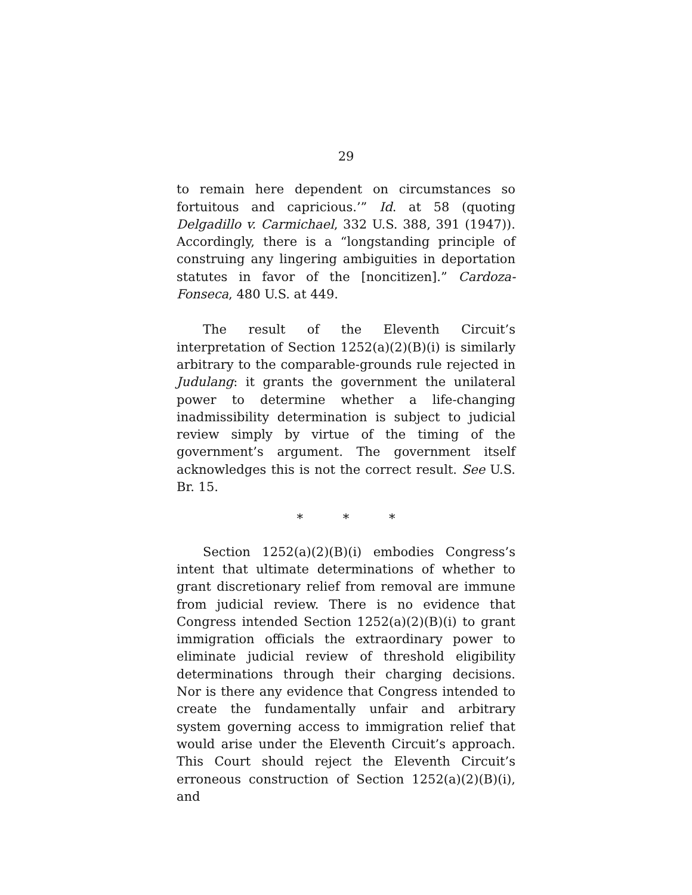29
to remain here dependent on circumstances so fortuitous and capricious.’” Id. at 58 (quoting Delgadillo v. Carmichael, 332 U.S. 388, 391 (1947)). Accordingly, there is a “longstanding principle of construing any lingering ambiguities in deportation statutes in favor of the [noncitizen].” Cardoza-Fonseca, 480 U.S. at 449.
The result of the Eleventh Circuit’s interpretation of Section 1252(a)(2)(B)(i) is similarly arbitrary to the comparable-grounds rule rejected in Judulang: it grants the government the unilateral power to determine whether a life-changing inadmissibility determination is subject to judicial review simply by virtue of the timing of the government’s argument. The government itself acknowledges this is not the correct result. See U.S. Br. 15.
* * *
Section 1252(a)(2)(B)(i) embodies Congress’s intent that ultimate determinations of whether to grant discretionary relief from removal are immune from judicial review. There is no evidence that Congress intended Section 1252(a)(2)(B)(i) to grant immigration officials the extraordinary power to eliminate judicial review of threshold eligibility determinations through their charging decisions. Nor is there any evidence that Congress intended to create the fundamentally unfair and arbitrary system governing access to immigration relief that would arise under the Eleventh Circuit’s approach. This Court should reject the Eleventh Circuit’s erroneous construction of Section 1252(a)(2)(B)(i), and